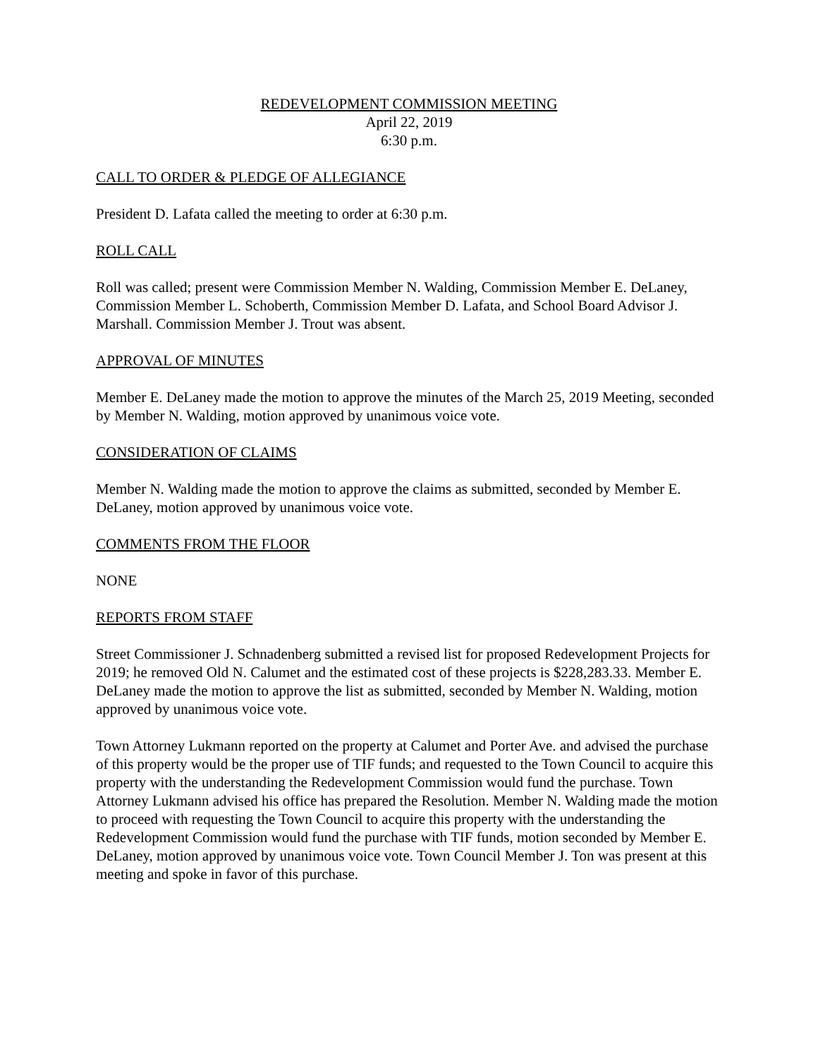REDEVELOPMENT COMMISSION MEETING
April 22, 2019
6:30 p.m.
CALL TO ORDER & PLEDGE OF ALLEGIANCE
President D. Lafata called the meeting to order at 6:30 p.m.
ROLL CALL
Roll was called; present were Commission Member N. Walding, Commission Member E. DeLaney, Commission Member L. Schoberth, Commission Member D. Lafata, and School Board Advisor J. Marshall. Commission Member J. Trout was absent.
APPROVAL OF MINUTES
Member E. DeLaney made the motion to approve the minutes of the March 25, 2019 Meeting, seconded by Member N. Walding, motion approved by unanimous voice vote.
CONSIDERATION OF CLAIMS
Member N. Walding made the motion to approve the claims as submitted, seconded by Member E. DeLaney, motion approved by unanimous voice vote.
COMMENTS FROM THE FLOOR
NONE
REPORTS FROM STAFF
Street Commissioner J. Schnadenberg submitted a revised list for proposed Redevelopment Projects for 2019; he removed Old N. Calumet and the estimated cost of these projects is $228,283.33. Member E. DeLaney made the motion to approve the list as submitted, seconded by Member N. Walding, motion approved by unanimous voice vote.
Town Attorney Lukmann reported on the property at Calumet and Porter Ave. and advised the purchase of this property would be the proper use of TIF funds; and requested to the Town Council to acquire this property with the understanding the Redevelopment Commission would fund the purchase. Town Attorney Lukmann advised his office has prepared the Resolution. Member N. Walding made the motion to proceed with requesting the Town Council to acquire this property with the understanding the Redevelopment Commission would fund the purchase with TIF funds, motion seconded by Member E. DeLaney, motion approved by unanimous voice vote. Town Council Member J. Ton was present at this meeting and spoke in favor of this purchase.